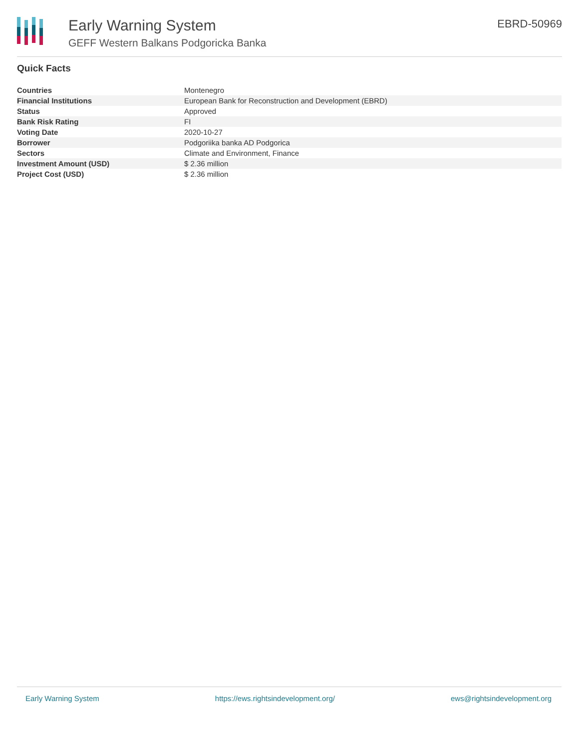Early Warning System
GEFF Western Balkans Podgoricka Banka
EBRD-50969
Quick Facts
| Countries | Montenegro |
| Financial Institutions | European Bank for Reconstruction and Development (EBRD) |
| Status | Approved |
| Bank Risk Rating | FI |
| Voting Date | 2020-10-27 |
| Borrower | Podgoriika banka AD Podgorica |
| Sectors | Climate and Environment, Finance |
| Investment Amount (USD) | $ 2.36 million |
| Project Cost (USD) | $ 2.36 million |
Early Warning System https://ews.rightsindevelopment.org/ ews@rightsindevelopment.org